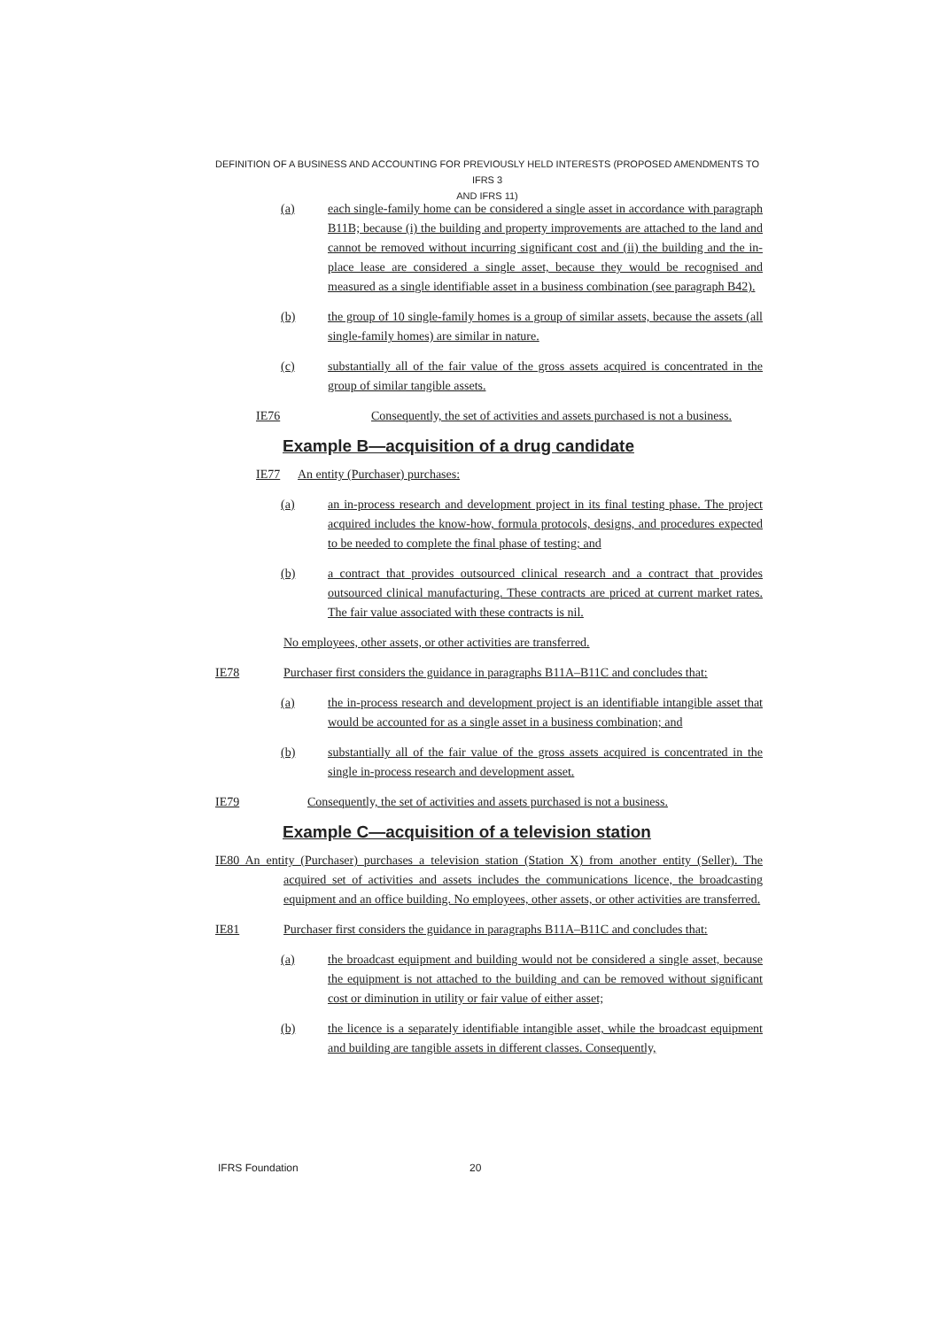DEFINITION OF A BUSINESS AND ACCOUNTING FOR PREVIOUSLY HELD INTERESTS (PROPOSED AMENDMENTS TO IFRS 3
AND IFRS 11)
(a) each single-family home can be considered a single asset in accordance with paragraph B11B; because (i) the building and property improvements are attached to the land and cannot be removed without incurring significant cost and (ii) the building and the in-place lease are considered a single asset, because they would be recognised and measured as a single identifiable asset in a business combination (see paragraph B42).
(b) the group of 10 single-family homes is a group of similar assets, because the assets (all single-family homes) are similar in nature.
(c) substantially all of the fair value of the gross assets acquired is concentrated in the group of similar tangible assets.
IE76 Consequently, the set of activities and assets purchased is not a business.
Example B—acquisition of a drug candidate
IE77 An entity (Purchaser) purchases:
(a) an in-process research and development project in its final testing phase. The project acquired includes the know-how, formula protocols, designs, and procedures expected to be needed to complete the final phase of testing; and
(b) a contract that provides outsourced clinical research and a contract that provides outsourced clinical manufacturing. These contracts are priced at current market rates. The fair value associated with these contracts is nil.
No employees, other assets, or other activities are transferred.
IE78 Purchaser first considers the guidance in paragraphs B11A–B11C and concludes that:
(a) the in-process research and development project is an identifiable intangible asset that would be accounted for as a single asset in a business combination; and
(b) substantially all of the fair value of the gross assets acquired is concentrated in the single in-process research and development asset.
IE79 Consequently, the set of activities and assets purchased is not a business.
Example C—acquisition of a television station
IE80 An entity (Purchaser) purchases a television station (Station X) from another entity (Seller). The acquired set of activities and assets includes the communications licence, the broadcasting equipment and an office building. No employees, other assets, or other activities are transferred.
IE81 Purchaser first considers the guidance in paragraphs B11A–B11C and concludes that:
(a) the broadcast equipment and building would not be considered a single asset, because the equipment is not attached to the building and can be removed without significant cost or diminution in utility or fair value of either asset;
(b) the licence is a separately identifiable intangible asset, while the broadcast equipment and building are tangible assets in different classes. Consequently,
IFRS Foundation 20